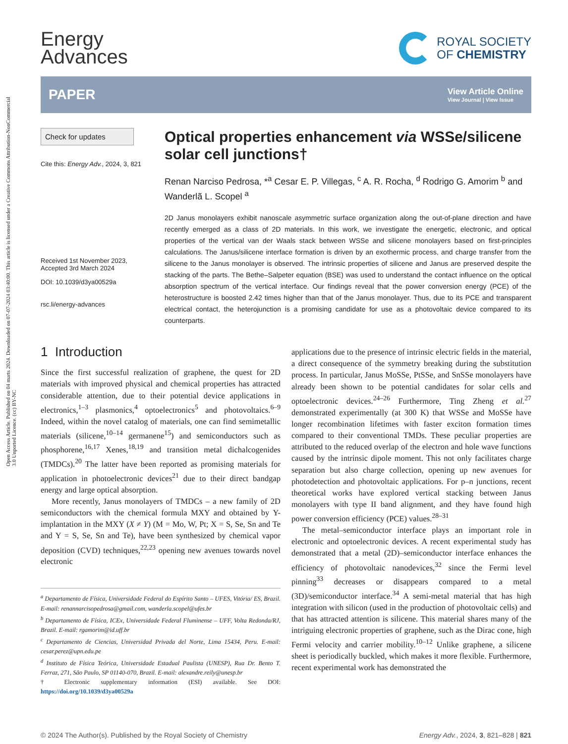Open Access Article. Published on 04 marts 2024. Downloaded on 07-07-2024 03:40:00. This article is licensed under a Creative Commons Attribution-NonCommercial 3.0 Unported Licence. (cc) BY-NC
Energy
Advances
ROYAL SOCIETY
OF CHEMISTRY
PAPER View Article Online
View Journal | View Issue
Check for updates
Cite this: Energy Adv., 2024, 3, 821
Received 1st November 2023,
Accepted 3rd March 2024
DOI: 10.1039/d3ya00529a
rsc.li/energy-advances
Optical properties enhancement via WSSe/silicene solar cell junctions†
Renan Narciso Pedrosa, *<sup>a</sup> Cesar E. P. Villegas, <sup>c</sup> A. R. Rocha, <sup>d</sup> Rodrigo G. Amorim <sup>b</sup> and Wanderlã L. Scopel <sup>a</sup>
2D Janus monolayers exhibit nanoscale asymmetric surface organization along the out-of-plane direction and have recently emerged as a class of 2D materials. In this work, we investigate the energetic, electronic, and optical properties of the vertical van der Waals stack between WSSe and silicene monolayers based on first-principles calculations. The Janus/silicene interface formation is driven by an exothermic process, and charge transfer from the silicene to the Janus monolayer is observed. The intrinsic properties of silicene and Janus are preserved despite the stacking of the parts. The Bethe–Salpeter equation (BSE) was used to understand the contact influence on the optical absorption spectrum of the vertical interface. Our findings reveal that the power conversion energy (PCE) of the heterostructure is boosted 2.42 times higher than that of the Janus monolayer. Thus, due to its PCE and transparent electrical contact, the heterojunction is a promising candidate for use as a photovoltaic device compared to its counterparts.
1 Introduction
Since the first successful realization of graphene, the quest for 2D materials with improved physical and chemical properties has attracted considerable attention, due to their potential device applications in electronics,<sup>1–3</sup> plasmonics,<sup>4</sup> optoelectronics<sup>5</sup> and photovoltaics.<sup>6–9</sup> Indeed, within the novel catalog of materials, one can find semimetallic materials (silicene,<sup>10–14</sup> germanene<sup>15</sup>) and semiconductors such as phosphorene,<sup>16,17</sup> Xenes,<sup>18,19</sup> and transition metal dichalcogenides (TMDCs).<sup>20</sup> The latter have been reported as promising materials for application in photoelectronic devices<sup>21</sup> due to their direct bandgap energy and large optical absorption.
More recently, Janus monolayers of TMDCs – a new family of 2D semiconductors with the chemical formula MXY and obtained by Y-implantation in the MXY (X ≠ Y) (M = Mo, W, Pt; X = S, Se, Sn and Te and Y = S, Se, Sn and Te), have been synthesized by chemical vapor deposition (CVD) techniques,<sup>22,23</sup> opening new avenues towards novel electronic
<sup>a</sup> Departamento de Física, Universidade Federal do Espírito Santo – UFES, Vitória/ ES, Brazil. E-mail: renannarcisopedrosa@gmail.com, wanderla.scopel@ufes.br
<sup>b</sup> Departamento de Física, ICEx, Universidade Federal Fluminense – UFF, Volta Redonda/RJ, Brazil. E-mail: rgamorim@id.uff.br
<sup>c</sup> Departamento de Ciencias, Universidad Privada del Norte, Lima 15434, Peru. E-mail: cesar.perez@upn.edu.pe
<sup>d</sup> Instituto de Física Teórica, Universidade Estadual Paulista (UNESP), Rua Dr. Bento T. Ferraz, 271, São Paulo, SP 01140-070, Brazil. E-mail: alexandre.reily@unesp.br
† Electronic supplementary information (ESI) available. See DOI: https://doi.org/10.1039/d3ya00529a
applications due to the presence of intrinsic electric fields in the material, a direct consequence of the symmetry breaking during the substitution process. In particular, Janus MoSSe, PtSSe, and SnSSe monolayers have already been shown to be potential candidates for solar cells and optoelectronic devices.<sup>24–26</sup> Furthermore, Ting Zheng et al.<sup>27</sup> demonstrated experimentally (at 300 K) that WSSe and MoSSe have longer recombination lifetimes with faster exciton formation times compared to their conventional TMDs. These peculiar properties are attributed to the reduced overlap of the electron and hole wave functions caused by the intrinsic dipole moment. This not only facilitates charge separation but also charge collection, opening up new avenues for photodetection and photovoltaic applications. For p–n junctions, recent theoretical works have explored vertical stacking between Janus monolayers with type II band alignment, and they have found high power conversion efficiency (PCE) values.<sup>28–31</sup>
The metal–semiconductor interface plays an important role in electronic and optoelectronic devices. A recent experimental study has demonstrated that a metal (2D)–semiconductor interface enhances the efficiency of photovoltaic nanodevices,<sup>32</sup> since the Fermi level pinning<sup>33</sup> decreases or disappears compared to a metal (3D)/semiconductor interface.<sup>34</sup> A semi-metal material that has high integration with silicon (used in the production of photovoltaic cells) and that has attracted attention is silicene. This material shares many of the intriguing electronic properties of graphene, such as the Dirac cone, high Fermi velocity and carrier mobility.<sup>10–12</sup> Unlike graphene, a silicene sheet is periodically buckled, which makes it more flexible. Furthermore, recent experimental work has demonstrated the
© 2024 The Author(s). Published by the Royal Society of Chemistry Energy Adv., 2024, 3, 821–828 | 821